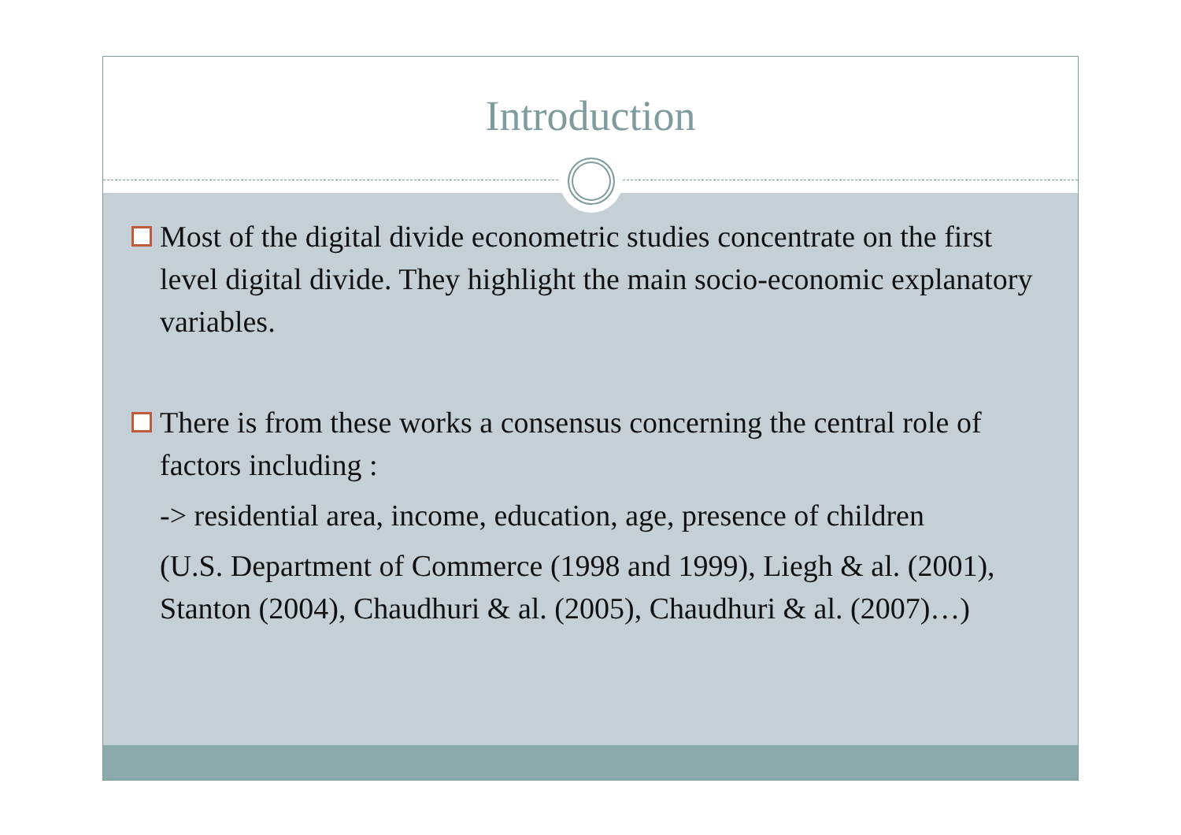Introduction
Most of the digital divide econometric studies concentrate on the first level digital divide. They highlight the main socio-economic explanatory variables.
There is from these works a consensus concerning the central role of factors including :
-> residential area, income, education, age, presence of children
(U.S. Department of Commerce (1998 and 1999), Liegh & al. (2001), Stanton (2004), Chaudhuri & al. (2005), Chaudhuri & al. (2007)…)